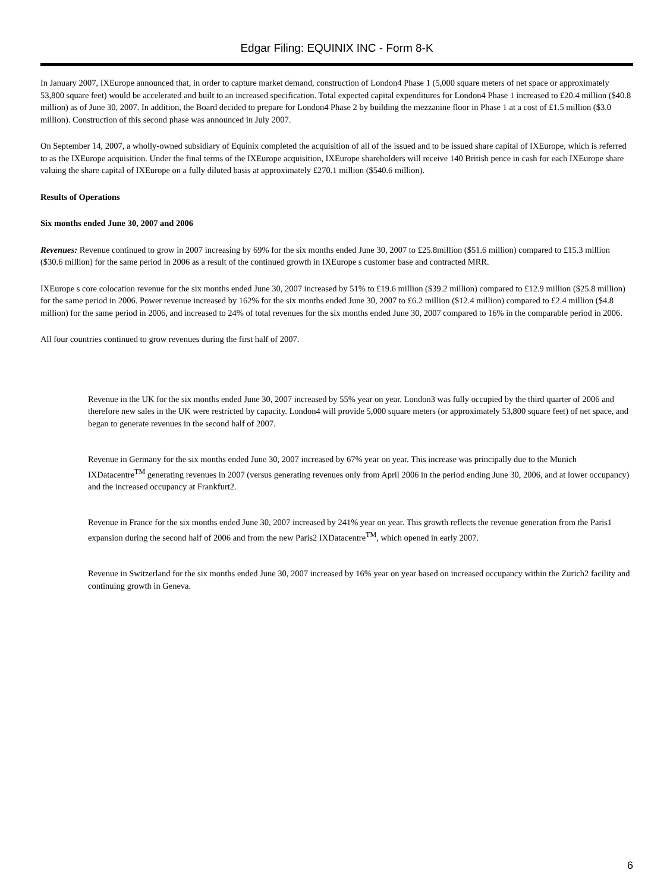Edgar Filing: EQUINIX INC - Form 8-K
In January 2007, IXEurope announced that, in order to capture market demand, construction of London4 Phase 1 (5,000 square meters of net space or approximately 53,800 square feet) would be accelerated and built to an increased specification. Total expected capital expenditures for London4 Phase 1 increased to £20.4 million ($40.8 million) as of June 30, 2007. In addition, the Board decided to prepare for London4 Phase 2 by building the mezzanine floor in Phase 1 at a cost of £1.5 million ($3.0 million). Construction of this second phase was announced in July 2007.
On September 14, 2007, a wholly-owned subsidiary of Equinix completed the acquisition of all of the issued and to be issued share capital of IXEurope, which is referred to as the IXEurope acquisition. Under the final terms of the IXEurope acquisition, IXEurope shareholders will receive 140 British pence in cash for each IXEurope share valuing the share capital of IXEurope on a fully diluted basis at approximately £270.1 million ($540.6 million).
Results of Operations
Six months ended June 30, 2007 and 2006
Revenues: Revenue continued to grow in 2007 increasing by 69% for the six months ended June 30, 2007 to £25.8million ($51.6 million) compared to £15.3 million ($30.6 million) for the same period in 2006 as a result of the continued growth in IXEurope s customer base and contracted MRR.
IXEurope s core colocation revenue for the six months ended June 30, 2007 increased by 51% to £19.6 million ($39.2 million) compared to £12.9 million ($25.8 million) for the same period in 2006. Power revenue increased by 162% for the six months ended June 30, 2007 to £6.2 million ($12.4 million) compared to £2.4 million ($4.8 million) for the same period in 2006, and increased to 24% of total revenues for the six months ended June 30, 2007 compared to 16% in the comparable period in 2006.
All four countries continued to grow revenues during the first half of 2007.
Revenue in the UK for the six months ended June 30, 2007 increased by 55% year on year. London3 was fully occupied by the third quarter of 2006 and therefore new sales in the UK were restricted by capacity. London4 will provide 5,000 square meters (or approximately 53,800 square feet) of net space, and began to generate revenues in the second half of 2007.
Revenue in Germany for the six months ended June 30, 2007 increased by 67% year on year. This increase was principally due to the Munich IXDatacentre<sup>TM</sup> generating revenues in 2007 (versus generating revenues only from April 2006 in the period ending June 30, 2006, and at lower occupancy) and the increased occupancy at Frankfurt2.
Revenue in France for the six months ended June 30, 2007 increased by 241% year on year. This growth reflects the revenue generation from the Paris1 expansion during the second half of 2006 and from the new Paris2 IXDatacentre<sup>TM</sup>, which opened in early 2007.
Revenue in Switzerland for the six months ended June 30, 2007 increased by 16% year on year based on increased occupancy within the Zurich2 facility and continuing growth in Geneva.
6